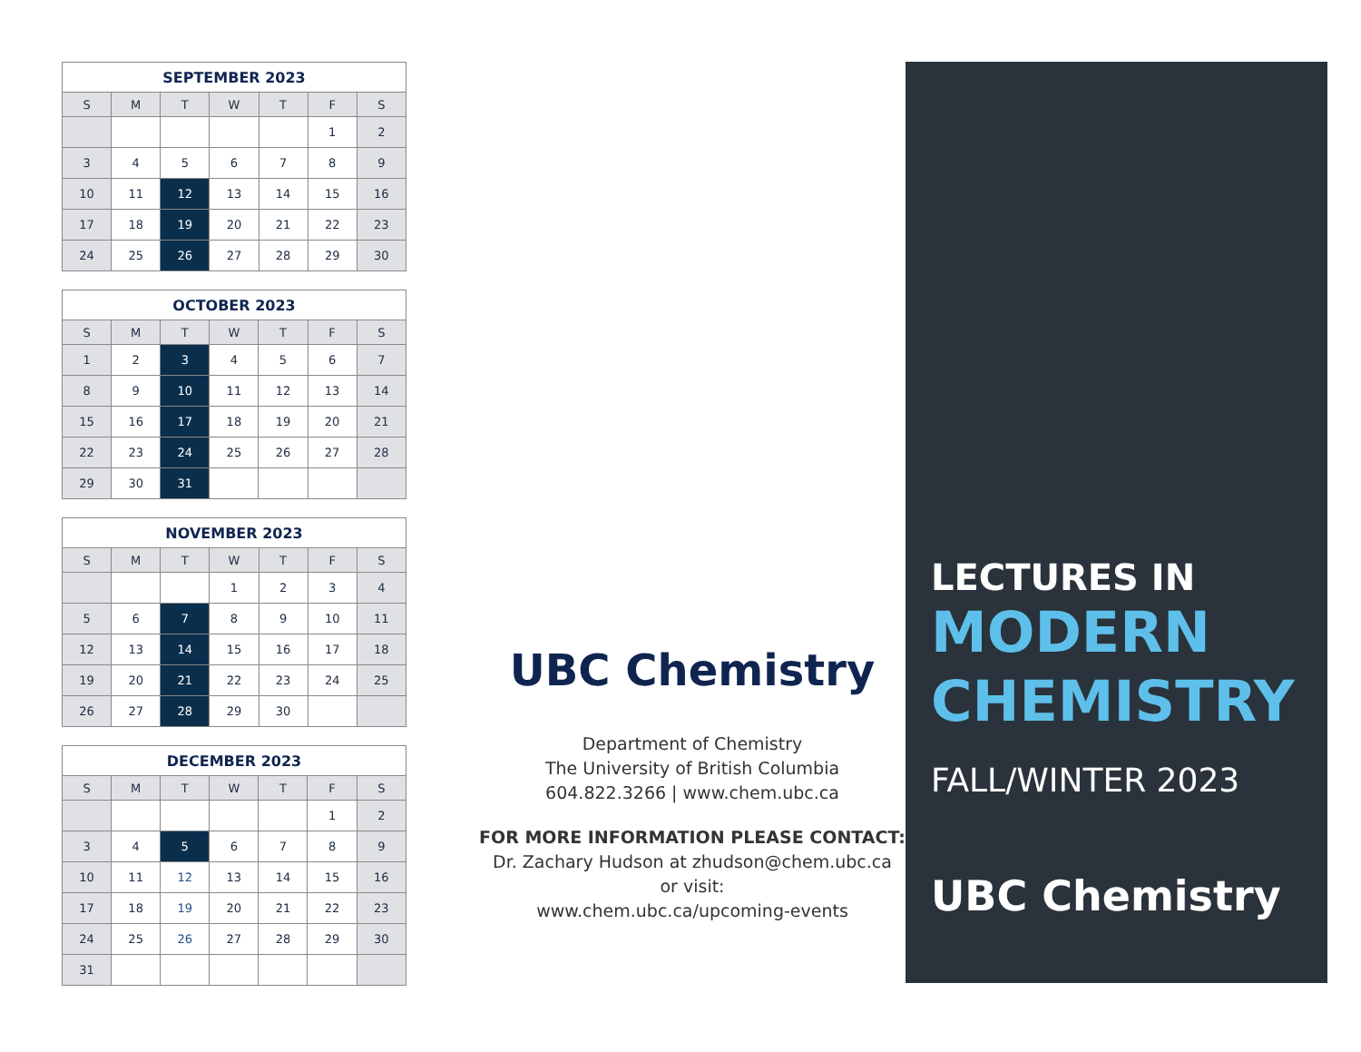| SEPTEMBER 2023 | | | | | | |
| --- | --- | --- | --- | --- | --- | --- |
| S | M | T | W | T | F | S |
| | | | | | 1 | 2 |
| 3 | 4 | 5 | 6 | 7 | 8 | 9 |
| 10 | 11 | 12 | 13 | 14 | 15 | 16 |
| 17 | 18 | 19 | 20 | 21 | 22 | 23 |
| 24 | 25 | 26 | 27 | 28 | 29 | 30 |
| OCTOBER 2023 | | | | | | |
| --- | --- | --- | --- | --- | --- | --- |
| S | M | T | W | T | F | S |
| 1 | 2 | 3 | 4 | 5 | 6 | 7 |
| 8 | 9 | 10 | 11 | 12 | 13 | 14 |
| 15 | 16 | 17 | 18 | 19 | 20 | 21 |
| 22 | 23 | 24 | 25 | 26 | 27 | 28 |
| 29 | 30 | 31 | | | | |
| NOVEMBER 2023 | | | | | | |
| --- | --- | --- | --- | --- | --- | --- |
| S | M | T | W | T | F | S |
| | | | 1 | 2 | 3 | 4 |
| 5 | 6 | 7 | 8 | 9 | 10 | 11 |
| 12 | 13 | 14 | 15 | 16 | 17 | 18 |
| 19 | 20 | 21 | 22 | 23 | 24 | 25 |
| 26 | 27 | 28 | 29 | 30 | | |
| DECEMBER 2023 | | | | | | |
| --- | --- | --- | --- | --- | --- | --- |
| S | M | T | W | T | F | S |
| | | | | | 1 | 2 |
| 3 | 4 | 5 | 6 | 7 | 8 | 9 |
| 10 | 11 | 12 | 13 | 14 | 15 | 16 |
| 17 | 18 | 19 | 20 | 21 | 22 | 23 |
| 24 | 25 | 26 | 27 | 28 | 29 | 30 |
| 31 | | | | | | |
UBC Chemistry
Department of Chemistry
The University of British Columbia
604.822.3266 | www.chem.ubc.ca
FOR MORE INFORMATION PLEASE CONTACT:
Dr. Zachary Hudson at zhudson@chem.ubc.ca
or visit:
www.chem.ubc.ca/upcoming-events
LECTURES IN
MODERN
CHEMISTRY
FALL/WINTER 2023
UBC Chemistry